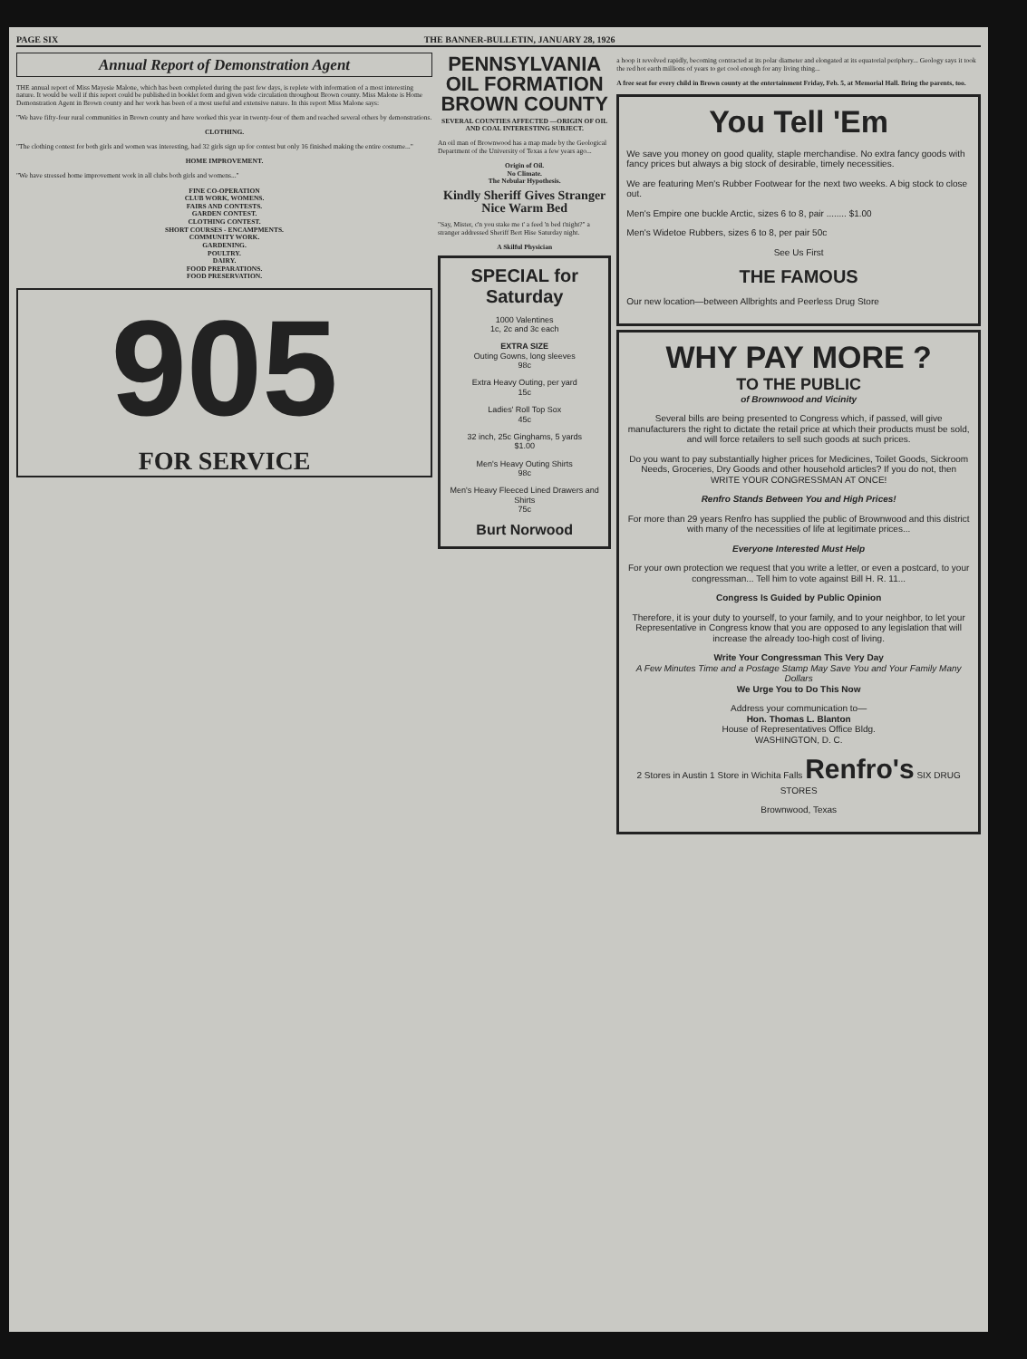PAGE SIX THE BANNER-BULLETIN, JANUARY 28, 1926
Annual Report of Demonstration Agent
THE annual report of Miss Mayesie Malone, which has been completed during the past few days, is replete with information of a most interesting nature. It would be well if this report could be published in booklet form and given wide circulation throughout Brown county. Miss Malone is Home Demonstration Agent in Brown county and her work has been of a most useful and extensive nature. In this report Miss Malone says:
"We have fifty-four rural communities in Brown county and have worked this year in twenty-four of them and reached several others by demonstrations.
CLOTHING.
"The clothing contest for both girls and women was interesting, had 32 girls sign up for contest but only 16 finished making the entire costume..."
HOME IMPROVEMENT.
"We have stressed home improvement work in all clubs both girls and womens..."
FINE CO-OPERATION
CLUB WORK, WOMENS.
FAIRS AND CONTESTS.
GARDEN CONTEST.
CLOTHING CONTEST.
SHORT COURSES - ENCAMPMENTS.
COMMUNITY WORK.
GARDENING.
POULTRY.
DAIRY.
FOOD PREPARATIONS.
FOOD PRESERVATION.
905
FOR SERVICE
PENNSYLVANIA OIL FORMATION BROWN COUNTY
SEVERAL COUNTIES AFFECTED —ORIGIN OF OIL AND COAL INTERESTING SUBJECT.
An oil man of Brownwood has a map made by the Geological Department of the University of Texas a few years ago...
Origin of Oil.
No Climate.
The Nebular Hypothesis.
Kindly Sheriff Gives Stranger Nice Warm Bed
"Say, Mister, c'n you stake me t' a feed 'n bed t'night?" a stranger addressed Sheriff Bert Hise Saturday night.
A Skilful Physician
SPECIAL for Saturday
1000 Valentines
1c, 2c and 3c each
EXTRA SIZE
Outing Gowns, long sleeves
98c
Extra Heavy Outing, per yard
15c
Ladies' Roll Top Sox
45c
32 inch, 25c Ginghams, 5 yards
$1.00
Men's Heavy Outing Shirts
98c
Men's Heavy Fleeced Lined Drawers and Shirts
75c
Burt Norwood
a hoop it revolved rapidly, becoming contracted at its polar diameter and elongated at its equatorial periphery... Geology says it took the red hot earth millions of years to get cool enough for any living thing...
A free seat for every child in Brown county at the entertainment Friday, Feb. 5, at Memorial Hall. Bring the parents, too.
You Tell 'Em
We save you money on good quality, staple merchandise. No extra fancy goods with fancy prices but always a big stock of desirable, timely necessities.
We are featuring Men's Rubber Footwear for the next two weeks. A big stock to close out.
Men's Empire one buckle Arctic, sizes 6 to 8, pair ........ $1.00
Men's Widetoe Rubbers, sizes 6 to 8, per pair 50c
See Us First
THE FAMOUS
Our new location—between Allbrights and Peerless Drug Store
WHY PAY MORE ?
TO THE PUBLIC
of Brownwood and Vicinity
Several bills are being presented to Congress which, if passed, will give manufacturers the right to dictate the retail price at which their products must be sold, and will force retailers to sell such goods at such prices.
Do you want to pay substantially higher prices for Medicines, Toilet Goods, Sickroom Needs, Groceries, Dry Goods and other household articles? If you do not, then WRITE YOUR CONGRESSMAN AT ONCE!
Renfro Stands Between You and High Prices!
For more than 29 years Renfro has supplied the public of Brownwood and this district with many of the necessities of life at legitimate prices...
Everyone Interested Must Help
For your own protection we request that you write a letter, or even a postcard, to your congressman... Tell him to vote against Bill H. R. 11...
Congress Is Guided by Public Opinion
Therefore, it is your duty to yourself, to your family, and to your neighbor, to let your Representative in Congress know that you are opposed to any legislation that will increase the already too-high cost of living.
Write Your Congressman This Very Day
A Few Minutes Time and a Postage Stamp May Save You and Your Family Many Dollars
We Urge You to Do This Now
Address your communication to—
Hon. Thomas L. Blanton
House of Representatives Office Bldg.
WASHINGTON, D. C.
2 Stores in Austin 1 Store in Wichita Falls Renfro's SIX DRUG STORES
Brownwood, Texas